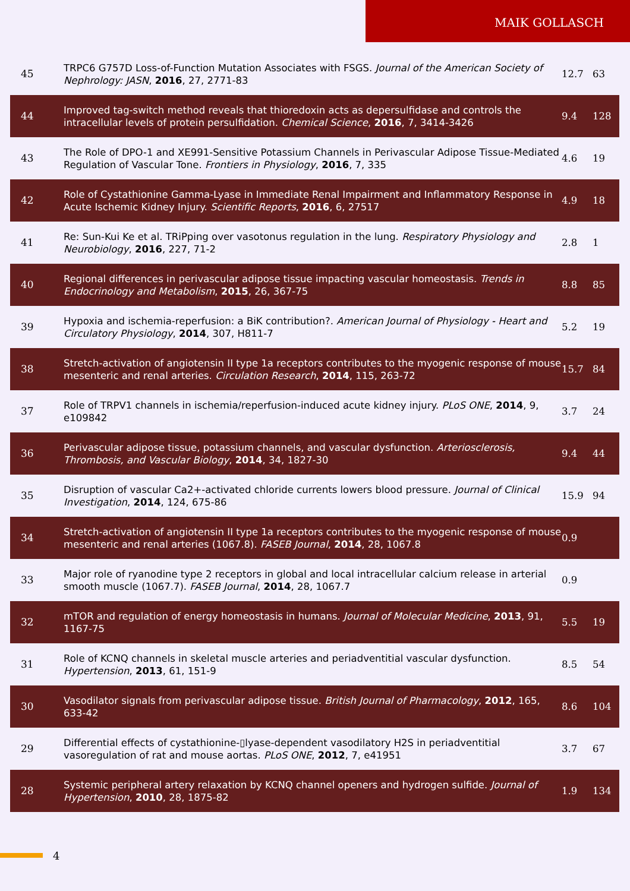MAIK GOLLASCH
| 45 | TRPC6 G757D Loss-of-Function Mutation Associates with FSGS. Journal of the American Society of Nephrology: JASN , 2016 , 27, 2771-83 | 12.7 | 63 |
| 44 | Improved tag-switch method reveals that thioredoxin acts as depersulfidase and controls the intracellular levels of protein persulfidation. Chemical Science , 2016 , 7, 3414-3426 | 9.4 | 128 |
| 43 | The Role of DPO-1 and XE991-Sensitive Potassium Channels in Perivascular Adipose Tissue-Mediated Regulation of Vascular Tone. Frontiers in Physiology , 2016 , 7, 335 | 4.6 | 19 |
| 42 | Role of Cystathionine Gamma-Lyase in Immediate Renal Impairment and Inflammatory Response in Acute Ischemic Kidney Injury. Scientific Reports , 2016 , 6, 27517 | 4.9 | 18 |
| 41 | Re: Sun-Kui Ke et al. TRiPping over vasotonus regulation in the lung. Respiratory Physiology and Neurobiology , 2016 , 227, 71-2 | 2.8 | 1 |
| 40 | Regional differences in perivascular adipose tissue impacting vascular homeostasis. Trends in Endocrinology and Metabolism , 2015 , 26, 367-75 | 8.8 | 85 |
| 39 | Hypoxia and ischemia-reperfusion: a BiK contribution?. American Journal of Physiology - Heart and Circulatory Physiology , 2014 , 307, H811-7 | 5.2 | 19 |
| 38 | Stretch-activation of angiotensin II type 1a receptors contributes to the myogenic response of mouse mesenteric and renal arteries. Circulation Research , 2014 , 115, 263-72 | 15.7 | 84 |
| 37 | Role of TRPV1 channels in ischemia/reperfusion-induced acute kidney injury. PLoS ONE , 2014 , 9, e109842 | 3.7 | 24 |
| 36 | Perivascular adipose tissue, potassium channels, and vascular dysfunction. Arteriosclerosis, Thrombosis, and Vascular Biology , 2014 , 34, 1827-30 | 9.4 | 44 |
| 35 | Disruption of vascular Ca2+-activated chloride currents lowers blood pressure. Journal of Clinical Investigation , 2014 , 124, 675-86 | 15.9 | 94 |
| 34 | Stretch-activation of angiotensin II type 1a receptors contributes to the myogenic response of mouse mesenteric and renal arteries (1067.8). FASEB Journal , 2014 , 28, 1067.8 | 0.9 | |
| 33 | Major role of ryanodine type 2 receptors in global and local intracellular calcium release in arterial smooth muscle (1067.7). FASEB Journal , 2014 , 28, 1067.7 | 0.9 | |
| 32 | mTOR and regulation of energy homeostasis in humans. Journal of Molecular Medicine , 2013 , 91, 1167-75 | 5.5 | 19 |
| 31 | Role of KCNQ channels in skeletal muscle arteries and periadventitial vascular dysfunction. Hypertension , 2013 , 61, 151-9 | 8.5 | 54 |
| 30 | Vasodilator signals from perivascular adipose tissue. British Journal of Pharmacology , 2012 , 165, 633-42 | 8.6 | 104 |
| 29 | Differential effects of cystathionine-▯lyase-dependent vasodilatory H2S in periadventitial vasoregulation of rat and mouse aortas. PLoS ONE , 2012 , 7, e41951 | 3.7 | 67 |
| 28 | Systemic peripheral artery relaxation by KCNQ channel openers and hydrogen sulfide. Journal of Hypertension , 2010 , 28, 1875-82 | 1.9 | 134 |
4